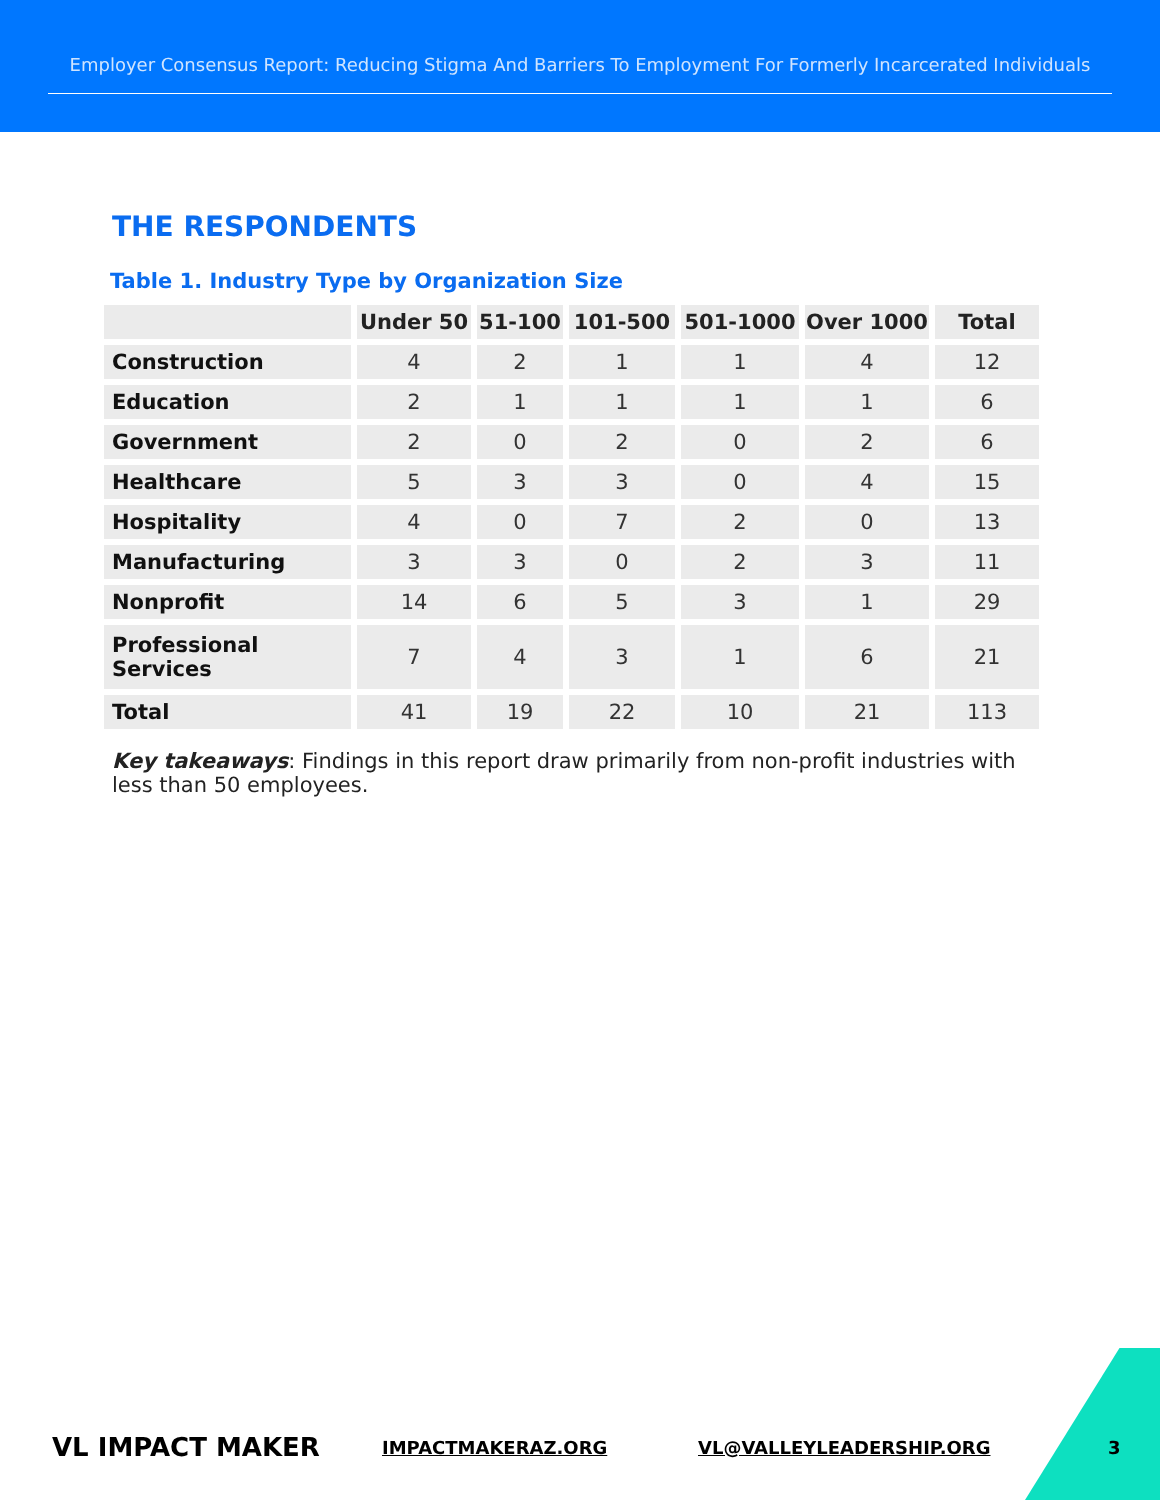Employer Consensus Report: Reducing Stigma And Barriers To Employment For Formerly Incarcerated Individuals
THE RESPONDENTS
Table 1. Industry Type by Organization Size
| | Under 50 | 51-100 | 101-500 | 501-1000 | Over 1000 | Total |
| --- | --- | --- | --- | --- | --- | --- |
| Construction | 4 | 2 | 1 | 1 | 4 | 12 |
| Education | 2 | 1 | 1 | 1 | 1 | 6 |
| Government | 2 | 0 | 2 | 0 | 2 | 6 |
| Healthcare | 5 | 3 | 3 | 0 | 4 | 15 |
| Hospitality | 4 | 0 | 7 | 2 | 0 | 13 |
| Manufacturing | 3 | 3 | 0 | 2 | 3 | 11 |
| Nonprofit | 14 | 6 | 5 | 3 | 1 | 29 |
| Professional Services | 7 | 4 | 3 | 1 | 6 | 21 |
| Total | 41 | 19 | 22 | 10 | 21 | 113 |
Key takeaways: Findings in this report draw primarily from non-profit industries with less than 50 employees.
VL IMPACT MAKER IMPACTMAKERAZ.ORG VL@VALLEYLEADERSHIP.ORG 3